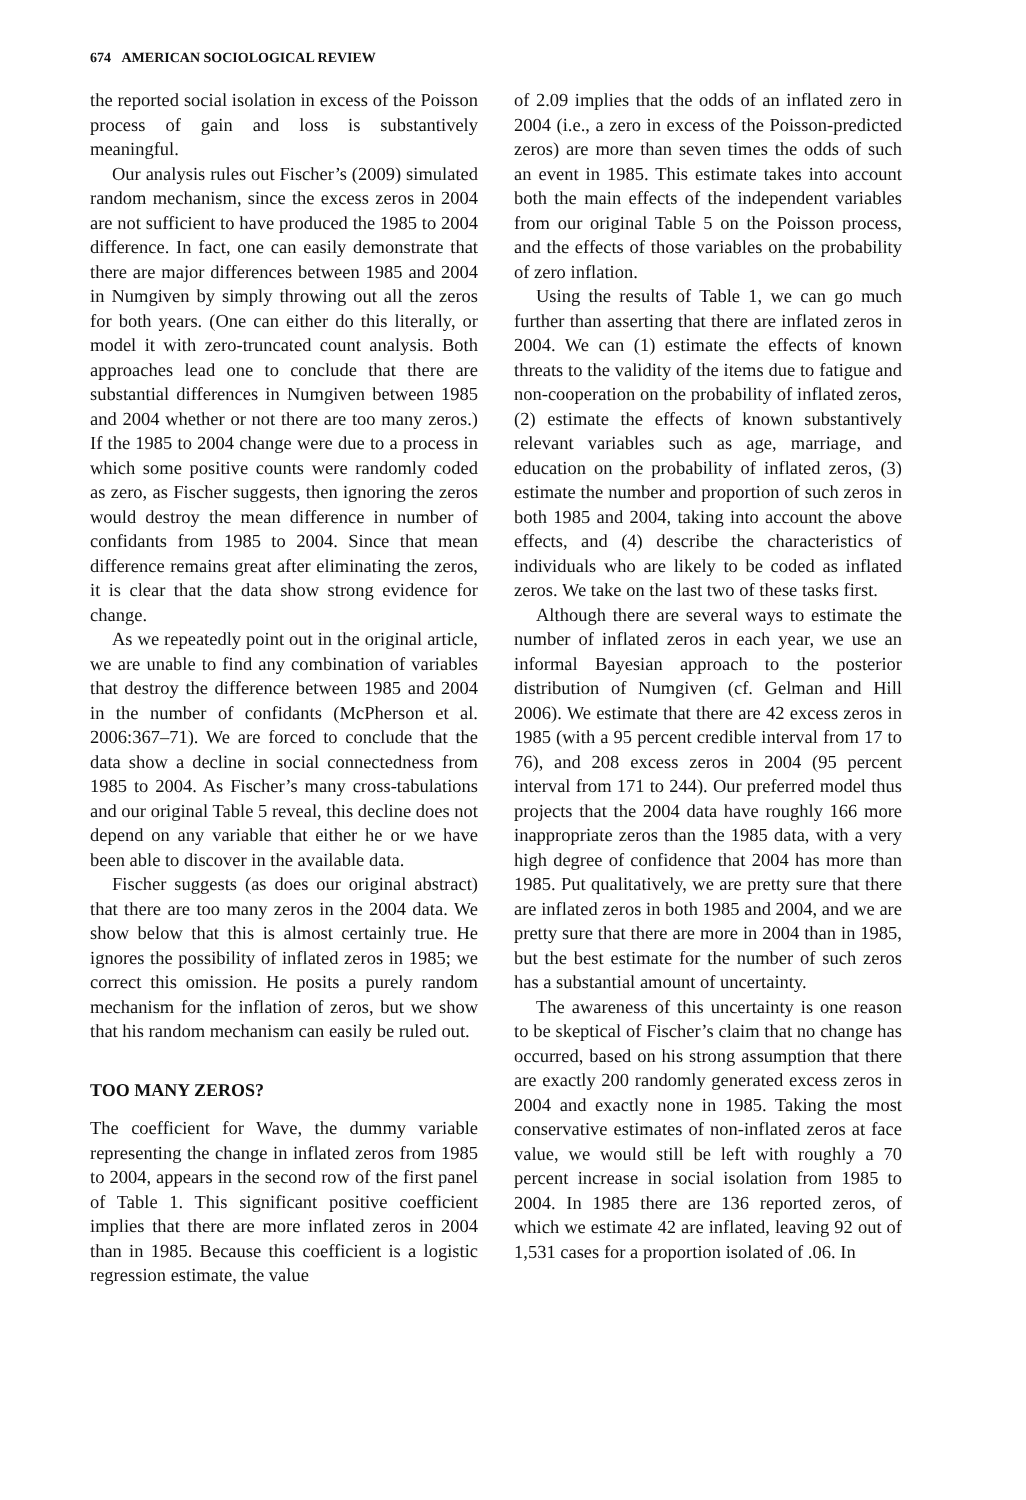674 AMERICAN SOCIOLOGICAL REVIEW
the reported social isolation in excess of the Poisson process of gain and loss is substantively meaningful.
Our analysis rules out Fischer’s (2009) simulated random mechanism, since the excess zeros in 2004 are not sufficient to have produced the 1985 to 2004 difference. In fact, one can easily demonstrate that there are major differences between 1985 and 2004 in Numgiven by simply throwing out all the zeros for both years. (One can either do this literally, or model it with zero-truncated count analysis. Both approaches lead one to conclude that there are substantial differences in Numgiven between 1985 and 2004 whether or not there are too many zeros.) If the 1985 to 2004 change were due to a process in which some positive counts were randomly coded as zero, as Fischer suggests, then ignoring the zeros would destroy the mean difference in number of confidants from 1985 to 2004. Since that mean difference remains great after eliminating the zeros, it is clear that the data show strong evidence for change.
As we repeatedly point out in the original article, we are unable to find any combination of variables that destroy the difference between 1985 and 2004 in the number of confidants (McPherson et al. 2006:367–71). We are forced to conclude that the data show a decline in social connectedness from 1985 to 2004. As Fischer’s many cross-tabulations and our original Table 5 reveal, this decline does not depend on any variable that either he or we have been able to discover in the available data.
Fischer suggests (as does our original abstract) that there are too many zeros in the 2004 data. We show below that this is almost certainly true. He ignores the possibility of inflated zeros in 1985; we correct this omission. He posits a purely random mechanism for the inflation of zeros, but we show that his random mechanism can easily be ruled out.
TOO MANY ZEROS?
The coefficient for Wave, the dummy variable representing the change in inflated zeros from 1985 to 2004, appears in the second row of the first panel of Table 1. This significant positive coefficient implies that there are more inflated zeros in 2004 than in 1985. Because this coefficient is a logistic regression estimate, the value
of 2.09 implies that the odds of an inflated zero in 2004 (i.e., a zero in excess of the Poisson-predicted zeros) are more than seven times the odds of such an event in 1985. This estimate takes into account both the main effects of the independent variables from our original Table 5 on the Poisson process, and the effects of those variables on the probability of zero inflation.
Using the results of Table 1, we can go much further than asserting that there are inflated zeros in 2004. We can (1) estimate the effects of known threats to the validity of the items due to fatigue and non-cooperation on the probability of inflated zeros, (2) estimate the effects of known substantively relevant variables such as age, marriage, and education on the probability of inflated zeros, (3) estimate the number and proportion of such zeros in both 1985 and 2004, taking into account the above effects, and (4) describe the characteristics of individuals who are likely to be coded as inflated zeros. We take on the last two of these tasks first.
Although there are several ways to estimate the number of inflated zeros in each year, we use an informal Bayesian approach to the posterior distribution of Numgiven (cf. Gelman and Hill 2006). We estimate that there are 42 excess zeros in 1985 (with a 95 percent credible interval from 17 to 76), and 208 excess zeros in 2004 (95 percent interval from 171 to 244). Our preferred model thus projects that the 2004 data have roughly 166 more inappropriate zeros than the 1985 data, with a very high degree of confidence that 2004 has more than 1985. Put qualitatively, we are pretty sure that there are inflated zeros in both 1985 and 2004, and we are pretty sure that there are more in 2004 than in 1985, but the best estimate for the number of such zeros has a substantial amount of uncertainty.
The awareness of this uncertainty is one reason to be skeptical of Fischer’s claim that no change has occurred, based on his strong assumption that there are exactly 200 randomly generated excess zeros in 2004 and exactly none in 1985. Taking the most conservative estimates of non-inflated zeros at face value, we would still be left with roughly a 70 percent increase in social isolation from 1985 to 2004. In 1985 there are 136 reported zeros, of which we estimate 42 are inflated, leaving 92 out of 1,531 cases for a proportion isolated of .06. In